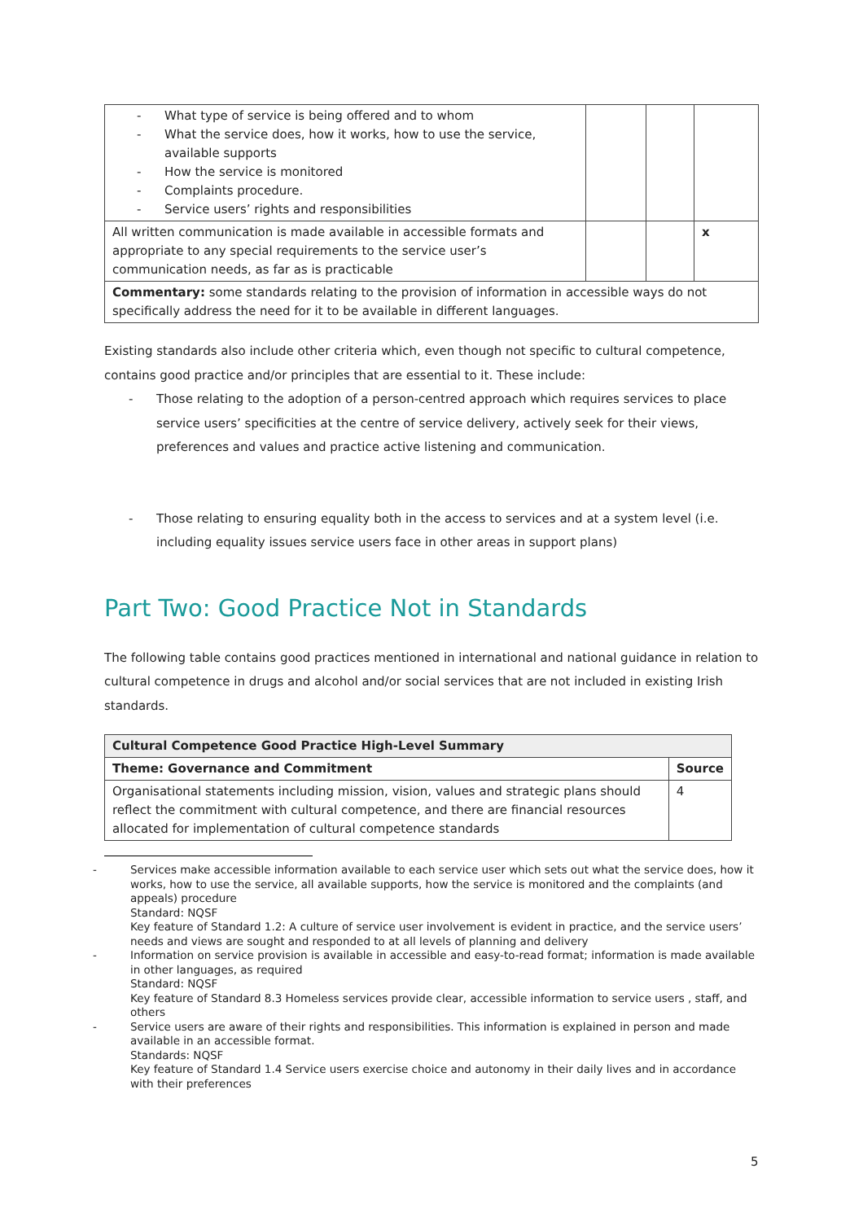| - What type of service is being offered and to whom - What the service does, how it works, how to use the service, available supports - How the service is monitored - Complaints procedure. - Service users’ rights and responsibilities | | | |
| All written communication is made available in accessible formats and appropriate to any special requirements to the service user’s communication needs, as far as is practicable | | | x |
| Commentary: some standards relating to the provision of information in accessible ways do not specifically address the need for it to be available in different languages. | | | |
Existing standards also include other criteria which, even though not specific to cultural competence, contains good practice and/or principles that are essential to it. These include:
- Those relating to the adoption of a person-centred approach which requires services to place service users’ specificities at the centre of service delivery, actively seek for their views, preferences and values and practice active listening and communication.
- Those relating to ensuring equality both in the access to services and at a system level (i.e. including equality issues service users face in other areas in support plans)
Part Two: Good Practice Not in Standards
The following table contains good practices mentioned in international and national guidance in relation to cultural competence in drugs and alcohol and/or social services that are not included in existing Irish standards.
| Cultural Competence Good Practice High-Level Summary | |
| --- | --- |
| Theme: Governance and Commitment | Source |
| Organisational statements including mission, vision, values and strategic plans should reflect the commitment with cultural competence, and there are financial resources allocated for implementation of cultural competence standards | 4 |
- Services make accessible information available to each service user which sets out what the service does, how it works, how to use the service, all available supports, how the service is monitored and the complaints (and appeals) procedure
Standard: NQSF
Key feature of Standard 1.2: A culture of service user involvement is evident in practice, and the service users’ needs and views are sought and responded to at all levels of planning and delivery
- Information on service provision is available in accessible and easy-to-read format; information is made available in other languages, as required
Standard: NQSF
Key feature of Standard 8.3 Homeless services provide clear, accessible information to service users , staff, and others
- Service users are aware of their rights and responsibilities. This information is explained in person and made available in an accessible format.
Standards: NQSF
Key feature of Standard 1.4 Service users exercise choice and autonomy in their daily lives and in accordance with their preferences
5